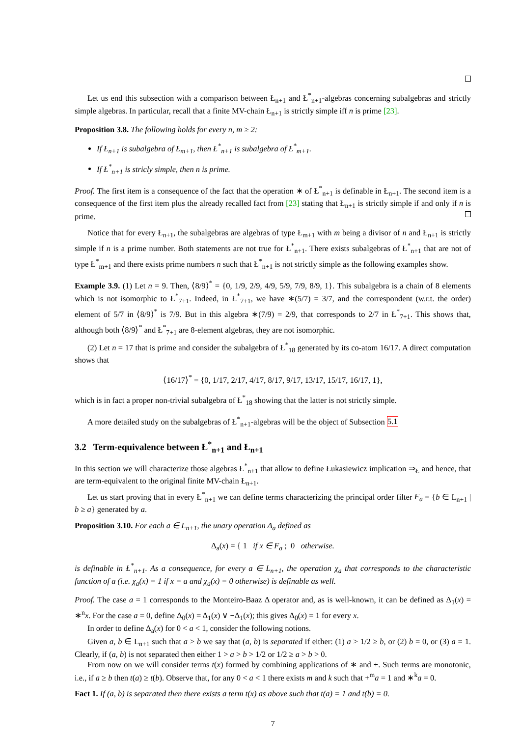Let us end this subsection with a comparison between Ł<sub>n+1</sub> and Ł<sup>*</sup><sub>n+1</sub>-algebras concerning subalgebras and strictly simple algebras. In particular, recall that a finite MV-chain Ł<sub>n+1</sub> is strictly simple iff n is prime [23].
Proposition 3.8. The following holds for every n, m ≥ 2:
If Ł<sub>n+1</sub> is subalgebra of Ł<sub>m+1</sub>, then Ł<sup>*</sup><sub>n+1</sub> is subalgebra of Ł<sup>*</sup><sub>m+1</sub>.
If Ł<sup>*</sup><sub>n+1</sub> is stricly simple, then n is prime.
Proof. The first item is a consequence of the fact that the operation ∗ of Ł<sup>*</sup><sub>n+1</sub> is definable in Ł<sub>n+1</sub>. The second item is a consequence of the first item plus the already recalled fact from [23] stating that Ł<sub>n+1</sub> is strictly simple if and only if n is prime.
Notice that for every Ł<sub>n+1</sub>, the subalgebras are algebras of type Ł<sub>m+1</sub> with m being a divisor of n and Ł<sub>n+1</sub> is strictly simple if n is a prime number. Both statements are not true for Ł<sup>*</sup><sub>n+1</sub>. There exists subalgebras of Ł<sup>*</sup><sub>n+1</sub> that are not of type Ł<sup>*</sup><sub>m+1</sub> and there exists prime numbers n such that Ł<sup>*</sup><sub>n+1</sub> is not strictly simple as the following examples show.
Example 3.9. (1) Let n = 9. Then, ⟨8/9⟩<sup>*</sup> = {0, 1/9, 2/9, 4/9, 5/9, 7/9, 8/9, 1}. This subalgebra is a chain of 8 elements which is not isomorphic to Ł<sup>*</sup><sub>7+1</sub>. Indeed, in Ł<sup>*</sup><sub>7+1</sub>, we have ∗(5/7) = 3/7, and the correspondent (w.r.t. the order) element of 5/7 in ⟨8/9⟩<sup>*</sup> is 7/9. But in this algebra ∗(7/9) = 2/9, that corresponds to 2/7 in Ł<sup>*</sup><sub>7+1</sub>. This shows that, although both ⟨8/9⟩<sup>*</sup> and Ł<sup>*</sup><sub>7+1</sub> are 8-element algebras, they are not isomorphic.
(2) Let n = 17 that is prime and consider the subalgebra of Ł<sup>*</sup><sub>18</sub> generated by its co-atom 16/17. A direct computation shows that
⟨16/17⟩<sup>*</sup> = {0, 1/17, 2/17, 4/17, 8/17, 9/17, 13/17, 15/17, 16/17, 1},
which is in fact a proper non-trivial subalgebra of Ł<sup>*</sup><sub>18</sub> showing that the latter is not strictly simple.
A more detailed study on the subalgebras of Ł<sup>*</sup><sub>n+1</sub>-algebras will be the object of Subsection 5.1
3.2 Term-equivalence between Ł<sup>*</sup><sub>n+1</sub> and Ł<sub>n+1</sub>
In this section we will characterize those algebras Ł<sup>*</sup><sub>n+1</sub> that allow to define Łukasiewicz implication ⇒<sub>Ł</sub> and hence, that are term-equivalent to the original finite MV-chain Ł<sub>n+1</sub>.
Let us start proving that in every Ł<sup>*</sup><sub>n+1</sub> we can define terms characterizing the principal order filter F<sub>a</sub> = {b ∈ L<sub>n+1</sub> | b ≥ a} generated by a.
Proposition 3.10. For each a ∈ L<sub>n+1</sub>, the unary operation Δ<sub>a</sub> defined as
Δ<sub>a</sub>(x) = { 1 if x ∈ F<sub>a</sub> ; 0 otherwise.
is definable in Ł<sup>*</sup><sub>n+1</sub>. As a consequence, for every a ∈ L<sub>n+1</sub>, the operation χ<sub>a</sub> that corresponds to the characteristic function of a (i.e. χ<sub>a</sub>(x) = 1 if x = a and χ<sub>a</sub>(x) = 0 otherwise) is definable as well.
Proof. The case a = 1 corresponds to the Monteiro-Baaz Δ operator and, as is well-known, it can be defined as Δ<sub>1</sub>(x) = ∗<sup>n</sup>x. For the case a = 0, define Δ<sub>0</sub>(x) = Δ<sub>1</sub>(x) ∨ ¬Δ<sub>1</sub>(x); this gives Δ<sub>0</sub>(x) = 1 for every x.
In order to define Δ<sub>a</sub>(x) for 0 < a < 1, consider the following notions.
Given a, b ∈ L<sub>n+1</sub> such that a > b we say that (a, b) is separated if either: (1) a > 1/2 ≥ b, or (2) b = 0, or (3) a = 1. Clearly, if (a, b) is not separated then either 1 > a > b > 1/2 or 1/2 ≥ a > b > 0.
From now on we will consider terms t(x) formed by combining applications of ∗ and +. Such terms are monotonic, i.e., if a ≥ b then t(a) ≥ t(b). Observe that, for any 0 < a < 1 there exists m and k such that +<sup>m</sup>a = 1 and ∗<sup>k</sup>a = 0.
Fact 1. If (a, b) is separated then there exists a term t(x) as above such that t(a) = 1 and t(b) = 0.
7